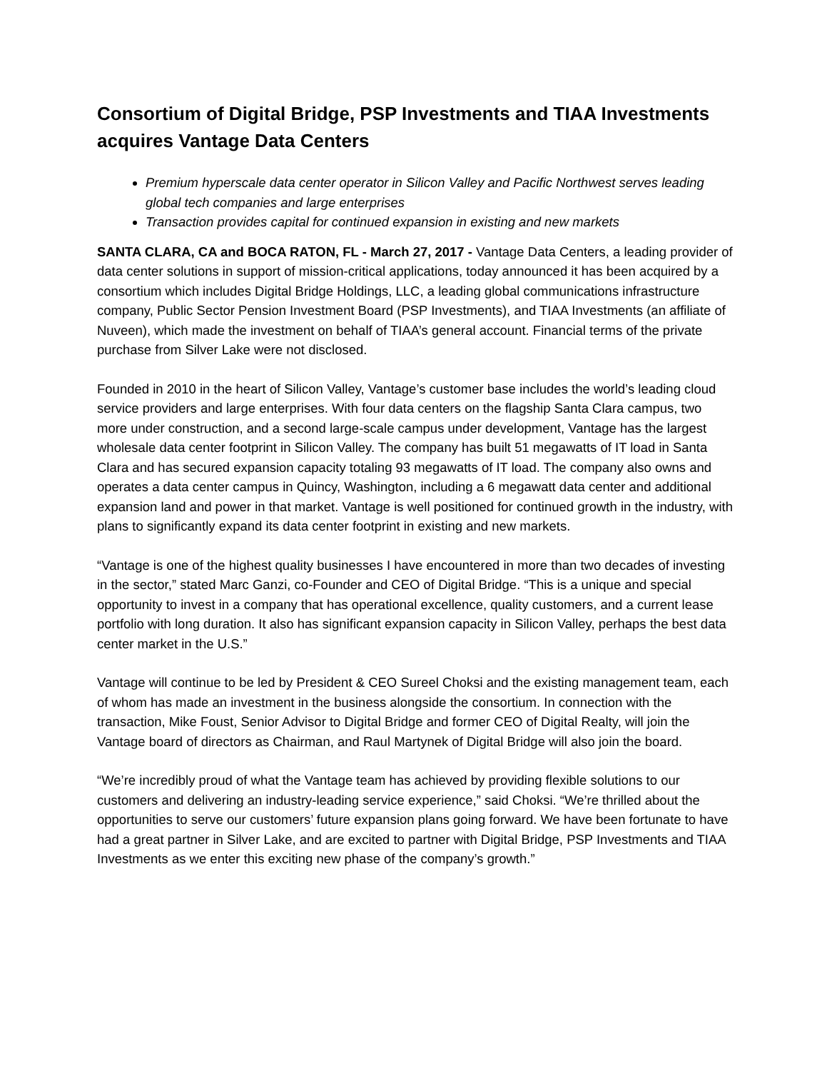Consortium of Digital Bridge, PSP Investments and TIAA Investments acquires Vantage Data Centers
Premium hyperscale data center operator in Silicon Valley and Pacific Northwest serves leading global tech companies and large enterprises
Transaction provides capital for continued expansion in existing and new markets
SANTA CLARA, CA and BOCA RATON, FL - March 27, 2017 - Vantage Data Centers, a leading provider of data center solutions in support of mission-critical applications, today announced it has been acquired by a consortium which includes Digital Bridge Holdings, LLC, a leading global communications infrastructure company, Public Sector Pension Investment Board (PSP Investments), and TIAA Investments (an affiliate of Nuveen), which made the investment on behalf of TIAA’s general account. Financial terms of the private purchase from Silver Lake were not disclosed.
Founded in 2010 in the heart of Silicon Valley, Vantage’s customer base includes the world’s leading cloud service providers and large enterprises. With four data centers on the flagship Santa Clara campus, two more under construction, and a second large-scale campus under development, Vantage has the largest wholesale data center footprint in Silicon Valley. The company has built 51 megawatts of IT load in Santa Clara and has secured expansion capacity totaling 93 megawatts of IT load. The company also owns and operates a data center campus in Quincy, Washington, including a 6 megawatt data center and additional expansion land and power in that market. Vantage is well positioned for continued growth in the industry, with plans to significantly expand its data center footprint in existing and new markets.
“Vantage is one of the highest quality businesses I have encountered in more than two decades of investing in the sector,” stated Marc Ganzi, co-Founder and CEO of Digital Bridge. “This is a unique and special opportunity to invest in a company that has operational excellence, quality customers, and a current lease portfolio with long duration. It also has significant expansion capacity in Silicon Valley, perhaps the best data center market in the U.S.”
Vantage will continue to be led by President & CEO Sureel Choksi and the existing management team, each of whom has made an investment in the business alongside the consortium. In connection with the transaction, Mike Foust, Senior Advisor to Digital Bridge and former CEO of Digital Realty, will join the Vantage board of directors as Chairman, and Raul Martynek of Digital Bridge will also join the board.
“We’re incredibly proud of what the Vantage team has achieved by providing flexible solutions to our customers and delivering an industry-leading service experience,” said Choksi. “We’re thrilled about the opportunities to serve our customers’ future expansion plans going forward. We have been fortunate to have had a great partner in Silver Lake, and are excited to partner with Digital Bridge, PSP Investments and TIAA Investments as we enter this exciting new phase of the company’s growth.”